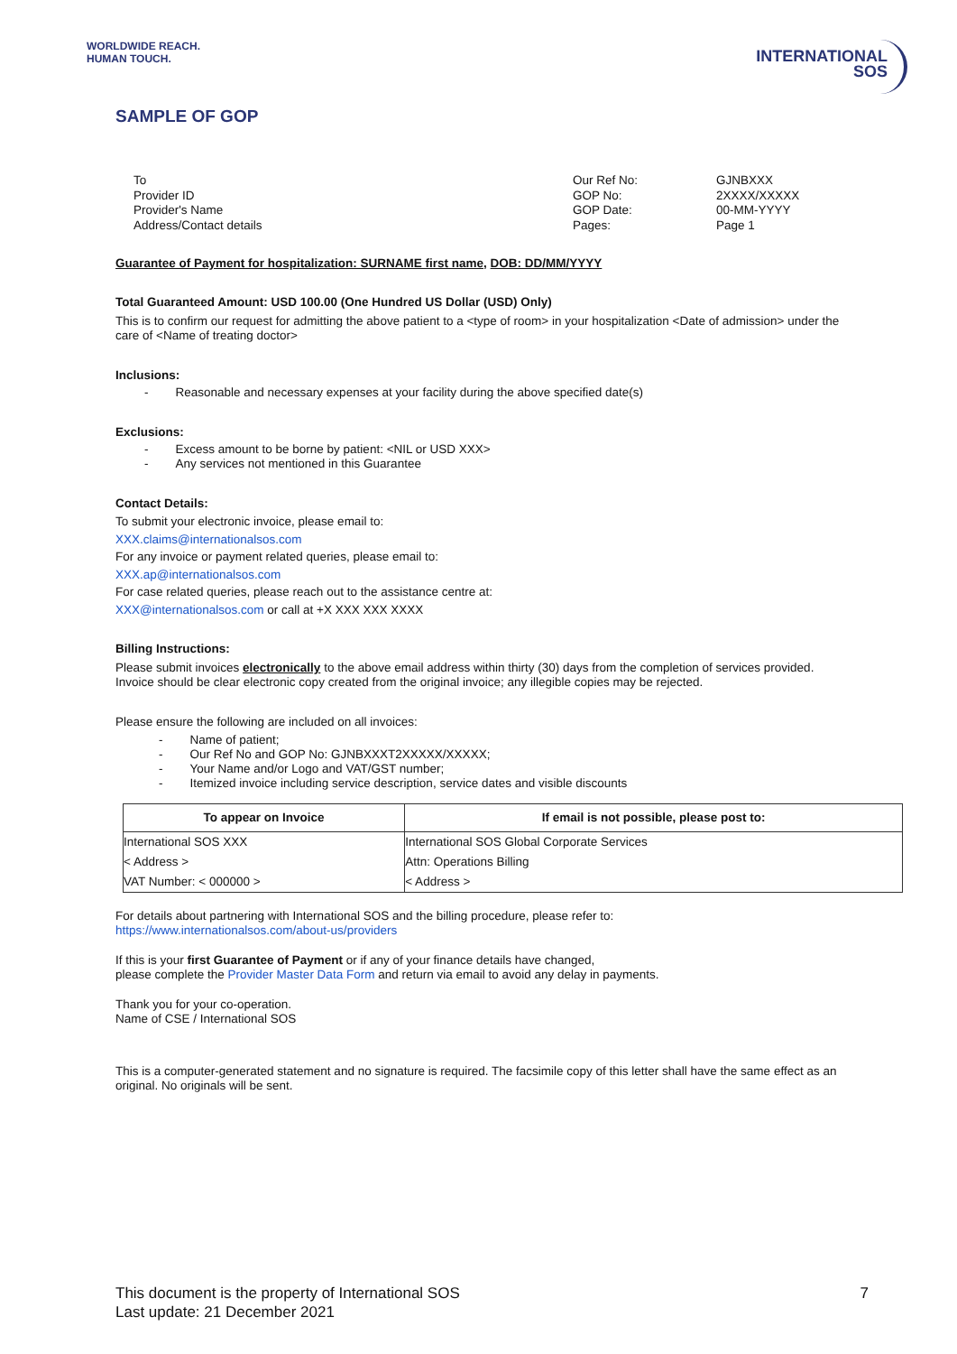WORLDWIDE REACH.
HUMAN TOUCH.
INTERNATIONAL
SOS
SAMPLE OF GOP
To
Provider ID
Provider's Name
Address/Contact details
Our Ref No:
GOP No:
GOP Date:
Pages:
GJNBXXX
2XXXX/XXXXX
00-MM-YYYY
Page 1
Guarantee of Payment for hospitalization: SURNAME first name, DOB: DD/MM/YYYY
Total Guaranteed Amount: USD 100.00 (One Hundred US Dollar (USD) Only)
This is to confirm our request for admitting the above patient to a <type of room> in your hospitalization <Date of admission> under the care of <Name of treating doctor>
Inclusions:
- Reasonable and necessary expenses at your facility during the above specified date(s)
Exclusions:
- Excess amount to be borne by patient: <NIL or USD XXX>
- Any services not mentioned in this Guarantee
Contact Details:
To submit your electronic invoice, please email to:
XXX.claims@internationalsos.com
For any invoice or payment related queries, please email to:
XXX.ap@internationalsos.com
For case related queries, please reach out to the assistance centre at:
XXX@internationalsos.com or call at +X XXX XXX XXXX
Billing Instructions:
Please submit invoices electronically to the above email address within thirty (30) days from the completion of services provided. Invoice should be clear electronic copy created from the original invoice; any illegible copies may be rejected.
Please ensure the following are included on all invoices:
- Name of patient;
- Our Ref No and GOP No: GJNBXXXT2XXXXX/XXXXX;
- Your Name and/or Logo and VAT/GST number;
- Itemized invoice including service description, service dates and visible discounts
| To appear on Invoice | If email is not possible, please post to: |
| --- | --- |
| International SOS XXX < Address > VAT Number: < 000000 > | International SOS Global Corporate Services Attn: Operations Billing < Address > |
For details about partnering with International SOS and the billing procedure, please refer to:
https://www.internationalsos.com/about-us/providers
If this is your first Guarantee of Payment or if any of your finance details have changed,
please complete the Provider Master Data Form and return via email to avoid any delay in payments.
Thank you for your co-operation.
Name of CSE / International SOS
This is a computer-generated statement and no signature is required. The facsimile copy of this letter shall have the same effect as an original. No originals will be sent.
This document is the property of International SOS
Last update: 21 December 2021
7